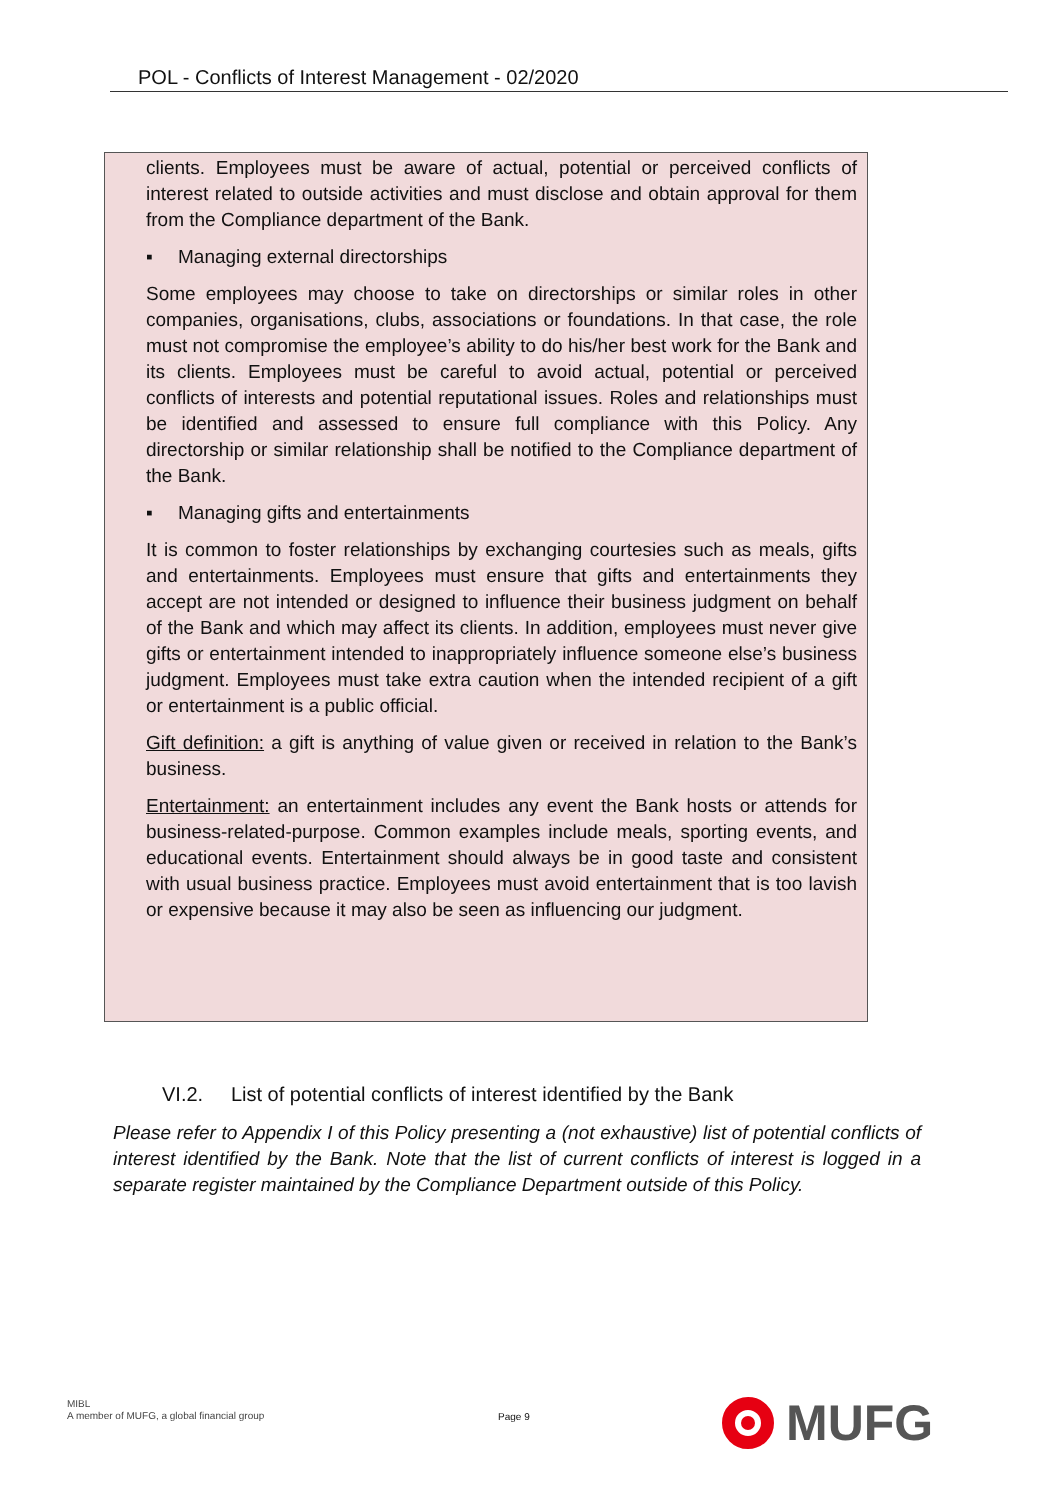POL - Conflicts of Interest Management - 02/2020
clients. Employees must be aware of actual, potential or perceived conflicts of interest related to outside activities and must disclose and obtain approval for them from the Compliance department of the Bank.
▪ Managing external directorships
Some employees may choose to take on directorships or similar roles in other companies, organisations, clubs, associations or foundations. In that case, the role must not compromise the employee’s ability to do his/her best work for the Bank and its clients. Employees must be careful to avoid actual, potential or perceived conflicts of interests and potential reputational issues. Roles and relationships must be identified and assessed to ensure full compliance with this Policy. Any directorship or similar relationship shall be notified to the Compliance department of the Bank.
▪ Managing gifts and entertainments
It is common to foster relationships by exchanging courtesies such as meals, gifts and entertainments. Employees must ensure that gifts and entertainments they accept are not intended or designed to influence their business judgment on behalf of the Bank and which may affect its clients. In addition, employees must never give gifts or entertainment intended to inappropriately influence someone else’s business judgment. Employees must take extra caution when the intended recipient of a gift or entertainment is a public official.
Gift definition: a gift is anything of value given or received in relation to the Bank’s business.
Entertainment: an entertainment includes any event the Bank hosts or attends for business-related-purpose. Common examples include meals, sporting events, and educational events. Entertainment should always be in good taste and consistent with usual business practice. Employees must avoid entertainment that is too lavish or expensive because it may also be seen as influencing our judgment.
VI.2. List of potential conflicts of interest identified by the Bank
Please refer to Appendix I of this Policy presenting a (not exhaustive) list of potential conflicts of interest identified by the Bank. Note that the list of current conflicts of interest is logged in a separate register maintained by the Compliance Department outside of this Policy.
MIBL
A member of MUFG, a global financial group
Page 9
MUFG